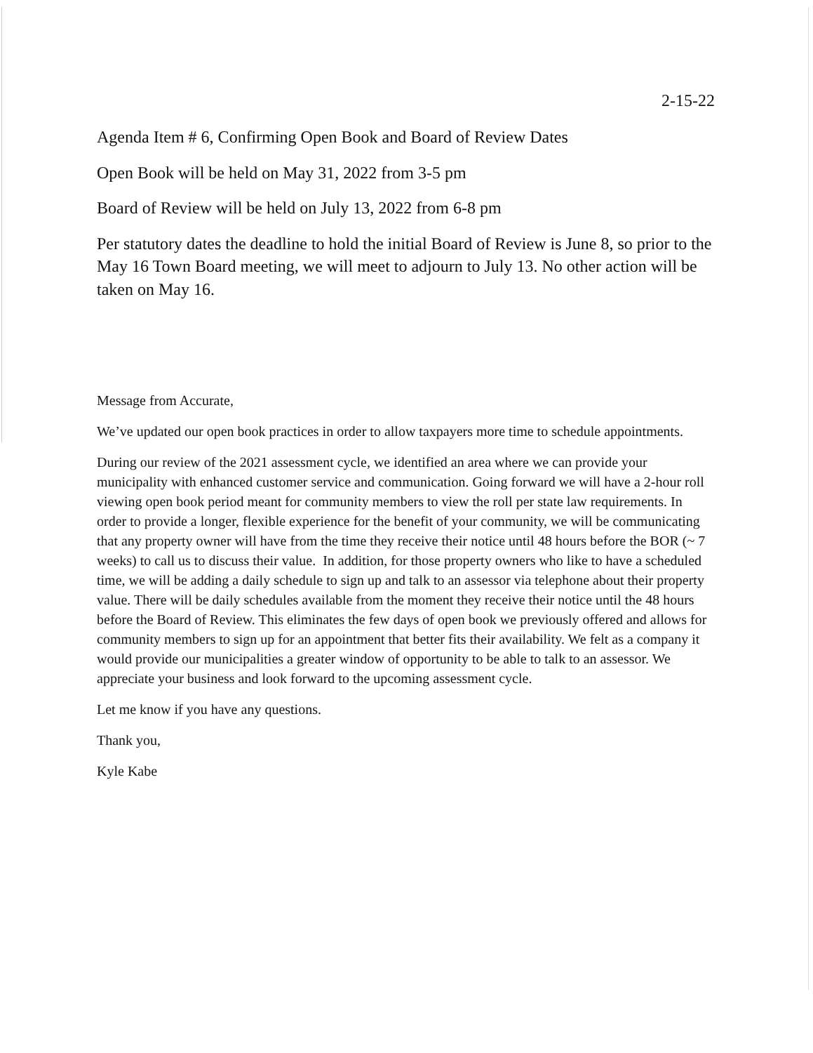2-15-22
Agenda Item # 6, Confirming Open Book and Board of Review Dates
Open Book will be held on May 31, 2022 from 3-5 pm
Board of Review will be held on July 13, 2022 from 6-8 pm
Per statutory dates the deadline to hold the initial Board of Review is June 8, so prior to the May 16 Town Board meeting, we will meet to adjourn to July 13. No other action will be taken on May 16.
Message from Accurate,
We’ve updated our open book practices in order to allow taxpayers more time to schedule appointments.
During our review of the 2021 assessment cycle, we identified an area where we can provide your municipality with enhanced customer service and communication. Going forward we will have a 2-hour roll viewing open book period meant for community members to view the roll per state law requirements. In order to provide a longer, flexible experience for the benefit of your community, we will be communicating that any property owner will have from the time they receive their notice until 48 hours before the BOR (~ 7 weeks) to call us to discuss their value. In addition, for those property owners who like to have a scheduled time, we will be adding a daily schedule to sign up and talk to an assessor via telephone about their property value. There will be daily schedules available from the moment they receive their notice until the 48 hours before the Board of Review. This eliminates the few days of open book we previously offered and allows for community members to sign up for an appointment that better fits their availability. We felt as a company it would provide our municipalities a greater window of opportunity to be able to talk to an assessor. We appreciate your business and look forward to the upcoming assessment cycle.
Let me know if you have any questions.
Thank you,
Kyle Kabe